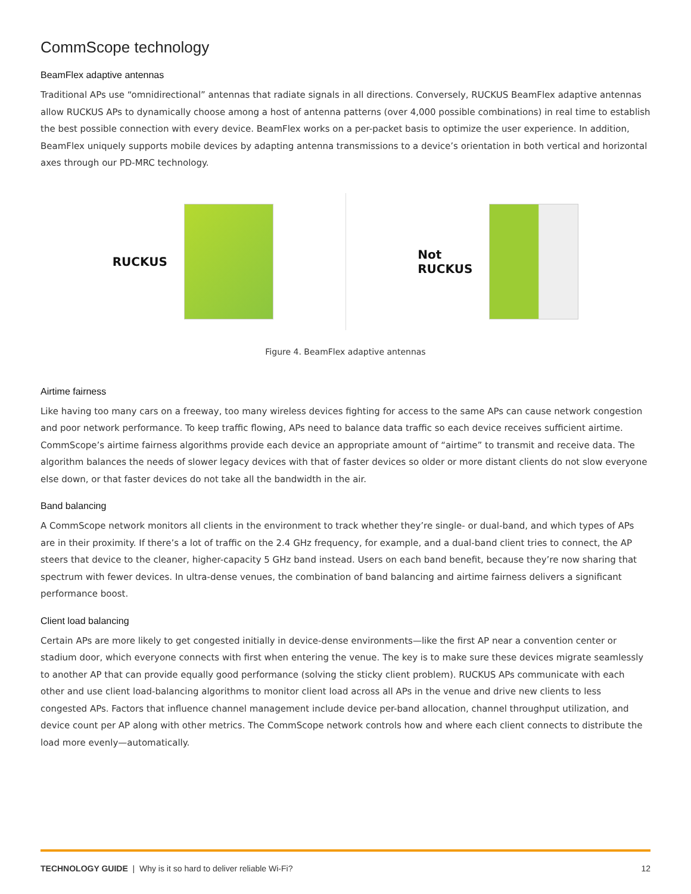CommScope technology
BeamFlex adaptive antennas
Traditional APs use “omnidirectional” antennas that radiate signals in all directions. Conversely, RUCKUS BeamFlex adaptive antennas allow RUCKUS APs to dynamically choose among a host of antenna patterns (over 4,000 possible combinations) in real time to establish the best possible connection with every device. BeamFlex works on a per-packet basis to optimize the user experience. In addition, BeamFlex uniquely supports mobile devices by adapting antenna transmissions to a device’s orientation in both vertical and horizontal axes through our PD-MRC technology.
RUCKUS
Not
RUCKUS
Figure 4. BeamFlex adaptive antennas
Airtime fairness
Like having too many cars on a freeway, too many wireless devices fighting for access to the same APs can cause network congestion and poor network performance. To keep traffic flowing, APs need to balance data traffic so each device receives sufficient airtime. CommScope’s airtime fairness algorithms provide each device an appropriate amount of “airtime” to transmit and receive data. The algorithm balances the needs of slower legacy devices with that of faster devices so older or more distant clients do not slow everyone else down, or that faster devices do not take all the bandwidth in the air.
Band balancing
A CommScope network monitors all clients in the environment to track whether they’re single- or dual-band, and which types of APs are in their proximity. If there’s a lot of traffic on the 2.4 GHz frequency, for example, and a dual-band client tries to connect, the AP steers that device to the cleaner, higher-capacity 5 GHz band instead. Users on each band benefit, because they’re now sharing that spectrum with fewer devices. In ultra-dense venues, the combination of band balancing and airtime fairness delivers a significant performance boost.
Client load balancing
Certain APs are more likely to get congested initially in device-dense environments—like the first AP near a convention center or stadium door, which everyone connects with first when entering the venue. The key is to make sure these devices migrate seamlessly to another AP that can provide equally good performance (solving the sticky client problem). RUCKUS APs communicate with each other and use client load-balancing algorithms to monitor client load across all APs in the venue and drive new clients to less congested APs. Factors that influence channel management include device per-band allocation, channel throughput utilization, and device count per AP along with other metrics. The CommScope network controls how and where each client connects to distribute the load more evenly—automatically.
TECHNOLOGY GUIDE | Why is it so hard to deliver reliable Wi-Fi? 12